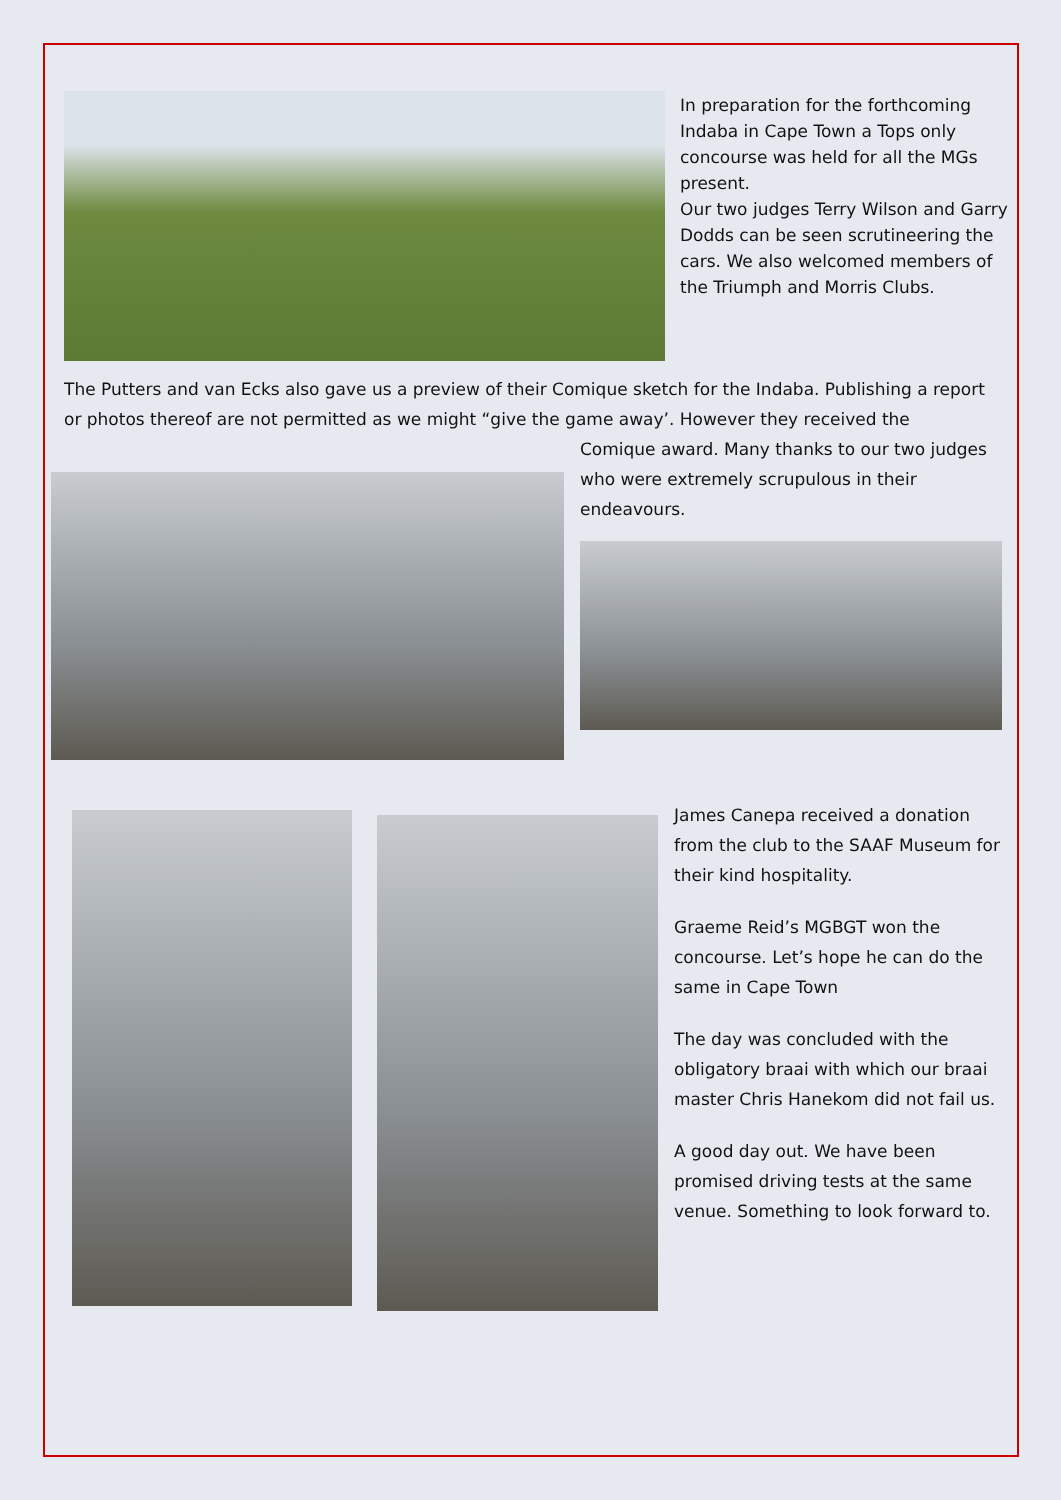In preparation for the forthcoming Indaba in Cape Town a Tops only concourse was held for all the MGs present.
Our two judges Terry Wilson and Garry Dodds can be seen scrutineering the cars. We also welcomed members of the Triumph and Morris Clubs.
The Putters and van Ecks also gave us a preview of their Comique sketch for the Indaba. Publishing a report or photos thereof are not permitted as we might “give the game away’. However they received the
Comique award. Many thanks to our two judges who were extremely scrupulous in their endeavours.
James Canepa received a donation from the club to the SAAF Museum for their kind hospitality.
Graeme Reid’s MGBGT won the concourse. Let’s hope he can do the same in Cape Town
The day was concluded with the obligatory braai with which our braai master Chris Hanekom did not fail us.
A good day out. We have been promised driving tests at the same venue. Something to look forward to.